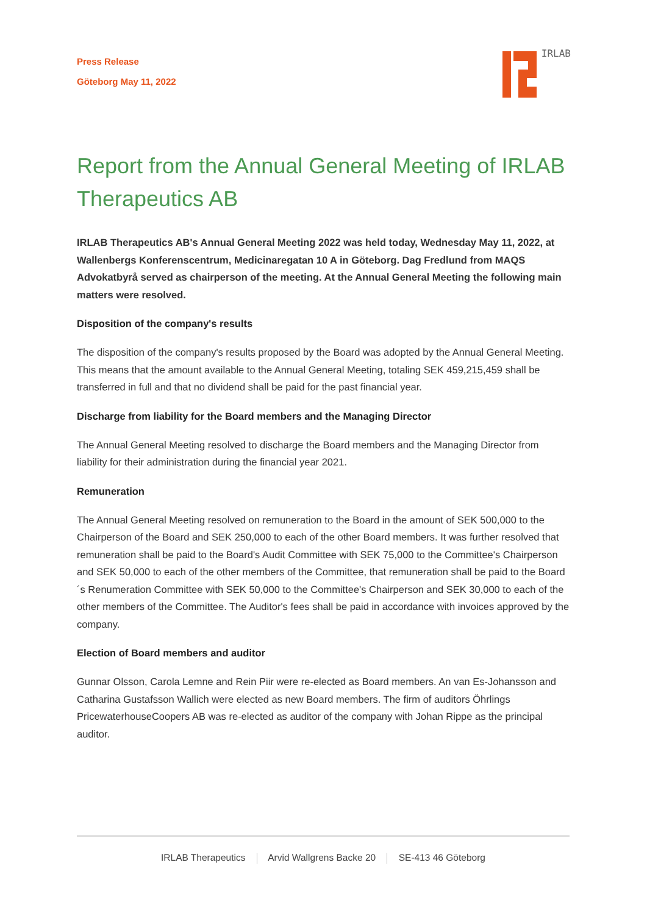Press Release
Göteborg May 11, 2022
IRLAB
Report from the Annual General Meeting of IRLAB Therapeutics AB
IRLAB Therapeutics AB's Annual General Meeting 2022 was held today, Wednesday May 11, 2022, at Wallenbergs Konferenscentrum, Medicinaregatan 10 A in Göteborg. Dag Fredlund from MAQS Advokatbyrå served as chairperson of the meeting. At the Annual General Meeting the following main matters were resolved.
Disposition of the company's results
The disposition of the company's results proposed by the Board was adopted by the Annual General Meeting. This means that the amount available to the Annual General Meeting, totaling SEK 459,215,459 shall be transferred in full and that no dividend shall be paid for the past financial year.
Discharge from liability for the Board members and the Managing Director
The Annual General Meeting resolved to discharge the Board members and the Managing Director from liability for their administration during the financial year 2021.
Remuneration
The Annual General Meeting resolved on remuneration to the Board in the amount of SEK 500,000 to the Chairperson of the Board and SEK 250,000 to each of the other Board members. It was further resolved that remuneration shall be paid to the Board's Audit Committee with SEK 75,000 to the Committee's Chairperson and SEK 50,000 to each of the other members of the Committee, that remuneration shall be paid to the Board´s Renumeration Committee with SEK 50,000 to the Committee's Chairperson and SEK 30,000 to each of the other members of the Committee. The Auditor's fees shall be paid in accordance with invoices approved by the company.
Election of Board members and auditor
Gunnar Olsson, Carola Lemne and Rein Piir were re-elected as Board members. An van Es-Johansson and Catharina Gustafsson Wallich were elected as new Board members. The firm of auditors Öhrlings PricewaterhouseCoopers AB was re-elected as auditor of the company with Johan Rippe as the principal auditor.
IRLAB Therapeutics Arvid Wallgrens Backe 20 SE-413 46 Göteborg